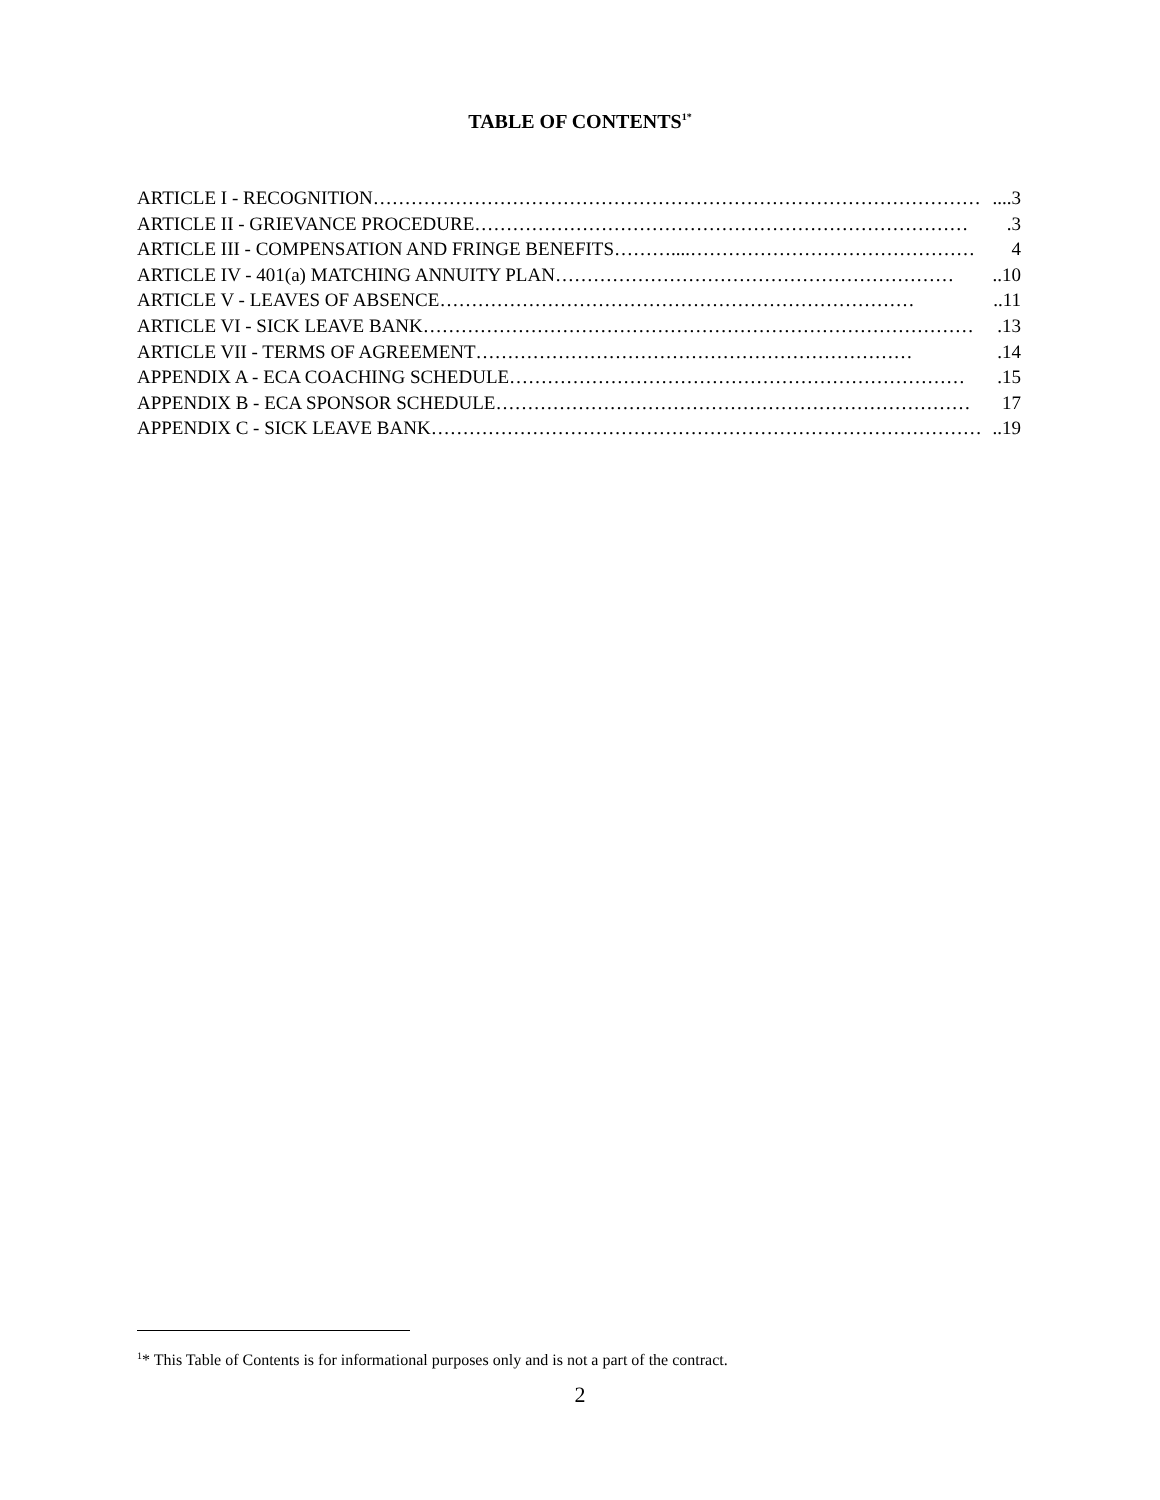TABLE OF CONTENTS<sup>1*</sup>
ARTICLE I - RECOGNITION ……………………………………………………………………………………....3
ARTICLE II - GRIEVANCE PROCEDURE …………………………………………………………………….3
ARTICLE III - COMPENSATION AND FRINGE BENEFITS ………....……………………………………… 4
ARTICLE IV - 401(a) MATCHING ANNUITY PLAN ………………………………………………………..10
ARTICLE V - LEAVES OF ABSENCE …………………………………………………………………..11
ARTICLE VI - SICK LEAVE BANK …………………………………………………………………………….13
ARTICLE VII - TERMS OF AGREEMENT …………………………………………………………….14
APPENDIX A - ECA COACHING SCHEDULE ……………………………………………………………….15
APPENDIX B - ECA SPONSOR SCHEDULE ………………………………………………………………… 17
APPENDIX C - SICK LEAVE BANK ……………………………………………………………………………..19
<sup>1</sup>* This Table of Contents is for informational purposes only and is not a part of the contract.
2